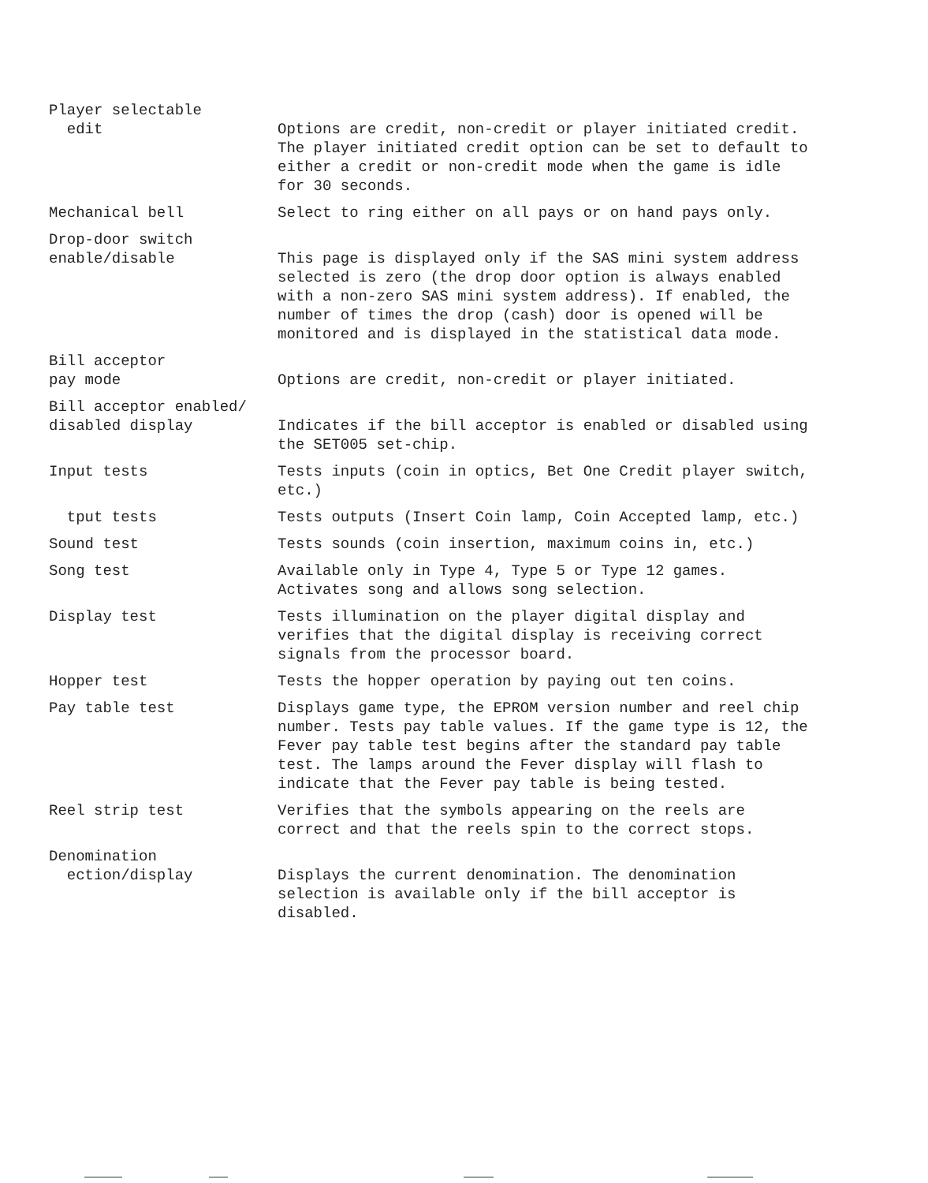Player selectable
edit
Options are credit, non-credit or player initiated credit. The player initiated credit option can be set to default to either a credit or non-credit mode when the game is idle for 30 seconds.
Mechanical bell Select to ring either on all pays or on hand pays only.
Drop-door switch
enable/disable
This page is displayed only if the SAS mini system address selected is zero (the drop door option is always enabled with a non-zero SAS mini system address). If enabled, the number of times the drop (cash) door is opened will be monitored and is displayed in the statistical data mode.
Bill acceptor
pay mode
Options are credit, non-credit or player initiated.
Bill acceptor enabled/
disabled display
Indicates if the bill acceptor is enabled or disabled using the SET005 set-chip.
Input tests Tests inputs (coin in optics, Bet One Credit player switch, etc.)
tput tests Tests outputs (Insert Coin lamp, Coin Accepted lamp, etc.)
Sound test Tests sounds (coin insertion, maximum coins in, etc.)
Song test Available only in Type 4, Type 5 or Type 12 games. Activates song and allows song selection.
Display test Tests illumination on the player digital display and verifies that the digital display is receiving correct signals from the processor board.
Hopper test Tests the hopper operation by paying out ten coins.
Pay table test Displays game type, the EPROM version number and reel chip number. Tests pay table values. If the game type is 12, the Fever pay table test begins after the standard pay table test. The lamps around the Fever display will flash to indicate that the Fever pay table is being tested.
Reel strip test Verifies that the symbols appearing on the reels are correct and that the reels spin to the correct stops.
Denomination
ection/display
Displays the current denomination. The denomination selection is available only if the bill acceptor is disabled.